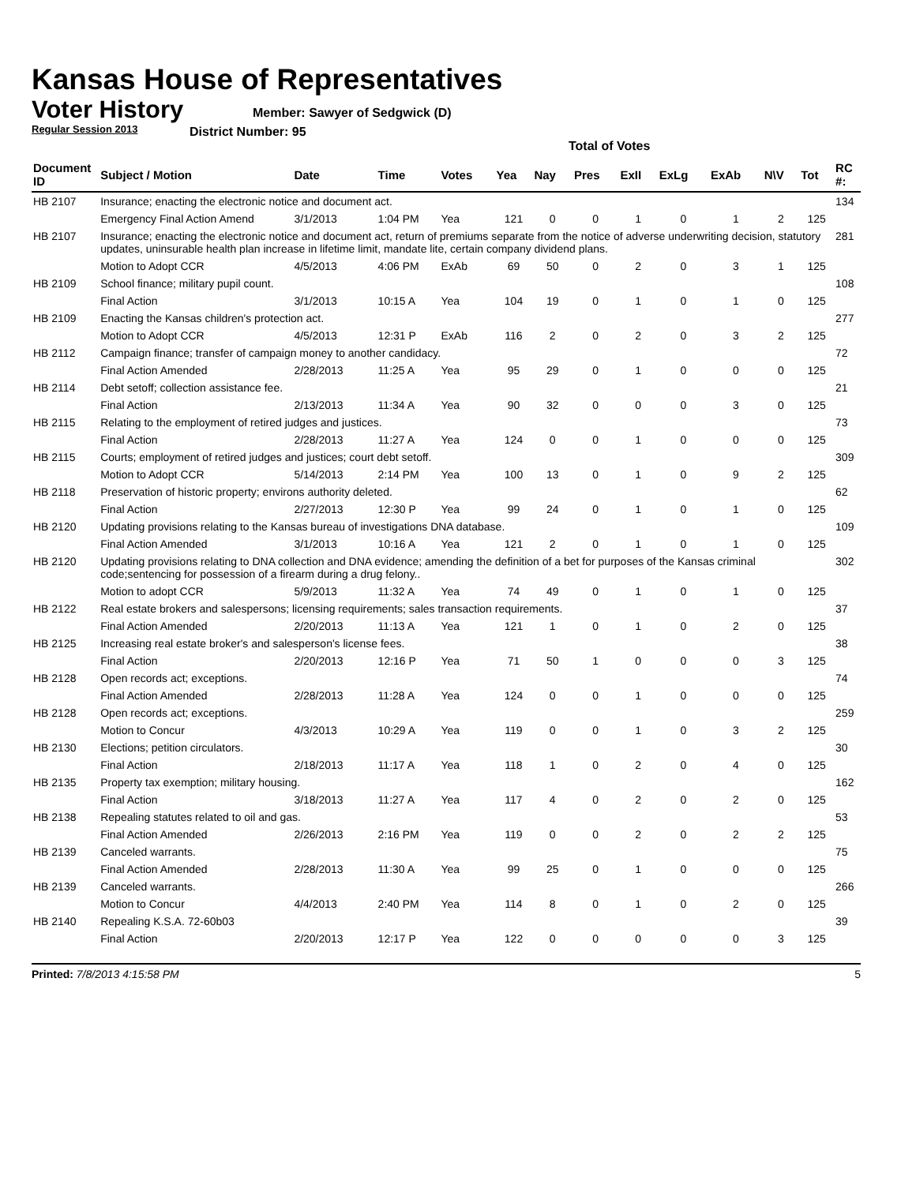Kansas House of Representatives
Voter History
Regular Session 2013
Member: Sawyer of Sedgwick (D)
District Number: 95
Total of Votes
| Document ID | Subject / Motion | Date | Time | Votes | Yea | Nay | Pres | ExII | ExLg | ExAb | N\V | Tot | RC #: |
| --- | --- | --- | --- | --- | --- | --- | --- | --- | --- | --- | --- | --- | --- |
| HB 2107 | Insurance; enacting the electronic notice and document act. | | | | | | | | | | | | 134 |
| | Emergency Final Action Amend | 3/1/2013 | 1:04 PM | Yea | 121 | 0 | 0 | 1 | 0 | 1 | 2 | 125 | |
| HB 2107 | Insurance; enacting the electronic notice and document act, return of premiums separate from the notice of adverse underwriting decision, statutory updates, uninsurable health plan increase in lifetime limit, mandate lite, certain company dividend plans. | | | | | | | | | | | | 281 |
| | Motion to Adopt CCR | 4/5/2013 | 4:06 PM | ExAb | 69 | 50 | 0 | 2 | 0 | 3 | 1 | 125 | |
| HB 2109 | School finance; military pupil count. | | | | | | | | | | | | 108 |
| | Final Action | 3/1/2013 | 10:15 A | Yea | 104 | 19 | 0 | 1 | 0 | 1 | 0 | 125 | |
| HB 2109 | Enacting the Kansas children's protection act. | | | | | | | | | | | | 277 |
| | Motion to Adopt CCR | 4/5/2013 | 12:31 P | ExAb | 116 | 2 | 0 | 2 | 0 | 3 | 2 | 125 | |
| HB 2112 | Campaign finance; transfer of campaign money to another candidacy. | | | | | | | | | | | | 72 |
| | Final Action Amended | 2/28/2013 | 11:25 A | Yea | 95 | 29 | 0 | 1 | 0 | 0 | 0 | 125 | |
| HB 2114 | Debt setoff; collection assistance fee. | | | | | | | | | | | | 21 |
| | Final Action | 2/13/2013 | 11:34 A | Yea | 90 | 32 | 0 | 0 | 0 | 3 | 0 | 125 | |
| HB 2115 | Relating to the employment of retired judges and justices. | | | | | | | | | | | | 73 |
| | Final Action | 2/28/2013 | 11:27 A | Yea | 124 | 0 | 0 | 1 | 0 | 0 | 0 | 125 | |
| HB 2115 | Courts; employment of retired judges and justices; court debt setoff. | | | | | | | | | | | | 309 |
| | Motion to Adopt CCR | 5/14/2013 | 2:14 PM | Yea | 100 | 13 | 0 | 1 | 0 | 9 | 2 | 125 | |
| HB 2118 | Preservation of historic property; environs authority deleted. | | | | | | | | | | | | 62 |
| | Final Action | 2/27/2013 | 12:30 P | Yea | 99 | 24 | 0 | 1 | 0 | 1 | 0 | 125 | |
| HB 2120 | Updating provisions relating to the Kansas bureau of investigations DNA database. | | | | | | | | | | | | 109 |
| | Final Action Amended | 3/1/2013 | 10:16 A | Yea | 121 | 2 | 0 | 1 | 0 | 1 | 0 | 125 | |
| HB 2120 | Updating provisions relating to DNA collection and DNA evidence; amending the definition of a bet for purposes of the Kansas criminal code;sentencing for possession of a firearm during a drug felony.. | | | | | | | | | | | | 302 |
| | Motion to adopt CCR | 5/9/2013 | 11:32 A | Yea | 74 | 49 | 0 | 1 | 0 | 1 | 0 | 125 | |
| HB 2122 | Real estate brokers and salespersons; licensing requirements; sales transaction requirements. | | | | | | | | | | | | 37 |
| | Final Action Amended | 2/20/2013 | 11:13 A | Yea | 121 | 1 | 0 | 1 | 0 | 2 | 0 | 125 | |
| HB 2125 | Increasing real estate broker's and salesperson's license fees. | | | | | | | | | | | | 38 |
| | Final Action | 2/20/2013 | 12:16 P | Yea | 71 | 50 | 1 | 0 | 0 | 0 | 3 | 125 | |
| HB 2128 | Open records act; exceptions. | | | | | | | | | | | | 74 |
| | Final Action Amended | 2/28/2013 | 11:28 A | Yea | 124 | 0 | 0 | 1 | 0 | 0 | 0 | 125 | |
| HB 2128 | Open records act; exceptions. | | | | | | | | | | | | 259 |
| | Motion to Concur | 4/3/2013 | 10:29 A | Yea | 119 | 0 | 0 | 1 | 0 | 3 | 2 | 125 | |
| HB 2130 | Elections; petition circulators. | | | | | | | | | | | | 30 |
| | Final Action | 2/18/2013 | 11:17 A | Yea | 118 | 1 | 0 | 2 | 0 | 4 | 0 | 125 | |
| HB 2135 | Property tax exemption; military housing. | | | | | | | | | | | | 162 |
| | Final Action | 3/18/2013 | 11:27 A | Yea | 117 | 4 | 0 | 2 | 0 | 2 | 0 | 125 | |
| HB 2138 | Repealing statutes related to oil and gas. | | | | | | | | | | | | 53 |
| | Final Action Amended | 2/26/2013 | 2:16 PM | Yea | 119 | 0 | 0 | 2 | 0 | 2 | 2 | 125 | |
| HB 2139 | Canceled warrants. | | | | | | | | | | | | 75 |
| | Final Action Amended | 2/28/2013 | 11:30 A | Yea | 99 | 25 | 0 | 1 | 0 | 0 | 0 | 125 | |
| HB 2139 | Canceled warrants. | | | | | | | | | | | | 266 |
| | Motion to Concur | 4/4/2013 | 2:40 PM | Yea | 114 | 8 | 0 | 1 | 0 | 2 | 0 | 125 | |
| HB 2140 | Repealing K.S.A. 72-60b03 | | | | | | | | | | | | 39 |
| | Final Action | 2/20/2013 | 12:17 P | Yea | 122 | 0 | 0 | 0 | 0 | 0 | 3 | 125 | |
Printed: 7/8/2013 4:15:58 PM 5